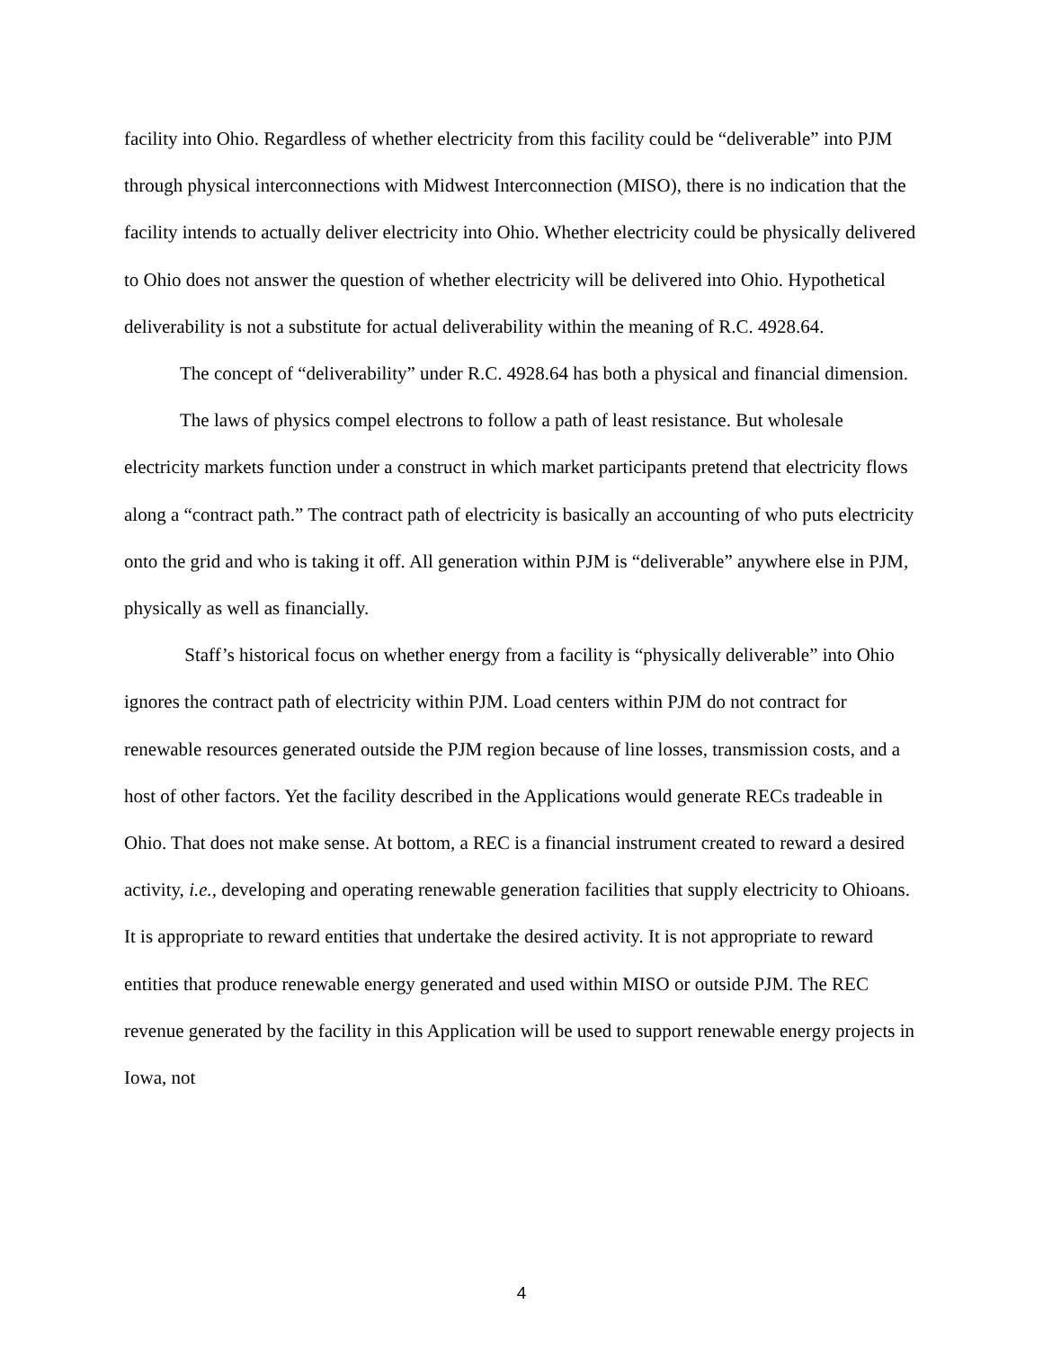facility into Ohio. Regardless of whether electricity from this facility could be “deliverable” into PJM through physical interconnections with Midwest Interconnection (MISO), there is no indication that the facility intends to actually deliver electricity into Ohio. Whether electricity could be physically delivered to Ohio does not answer the question of whether electricity will be delivered into Ohio. Hypothetical deliverability is not a substitute for actual deliverability within the meaning of R.C. 4928.64.
The concept of “deliverability” under R.C. 4928.64 has both a physical and financial dimension.
The laws of physics compel electrons to follow a path of least resistance. But wholesale electricity markets function under a construct in which market participants pretend that electricity flows along a “contract path.” The contract path of electricity is basically an accounting of who puts electricity onto the grid and who is taking it off. All generation within PJM is “deliverable” anywhere else in PJM, physically as well as financially.
Staff’s historical focus on whether energy from a facility is “physically deliverable” into Ohio ignores the contract path of electricity within PJM. Load centers within PJM do not contract for renewable resources generated outside the PJM region because of line losses, transmission costs, and a host of other factors. Yet the facility described in the Applications would generate RECs tradeable in Ohio. That does not make sense. At bottom, a REC is a financial instrument created to reward a desired activity, i.e., developing and operating renewable generation facilities that supply electricity to Ohioans. It is appropriate to reward entities that undertake the desired activity. It is not appropriate to reward entities that produce renewable energy generated and used within MISO or outside PJM. The REC revenue generated by the facility in this Application will be used to support renewable energy projects in Iowa, not
4